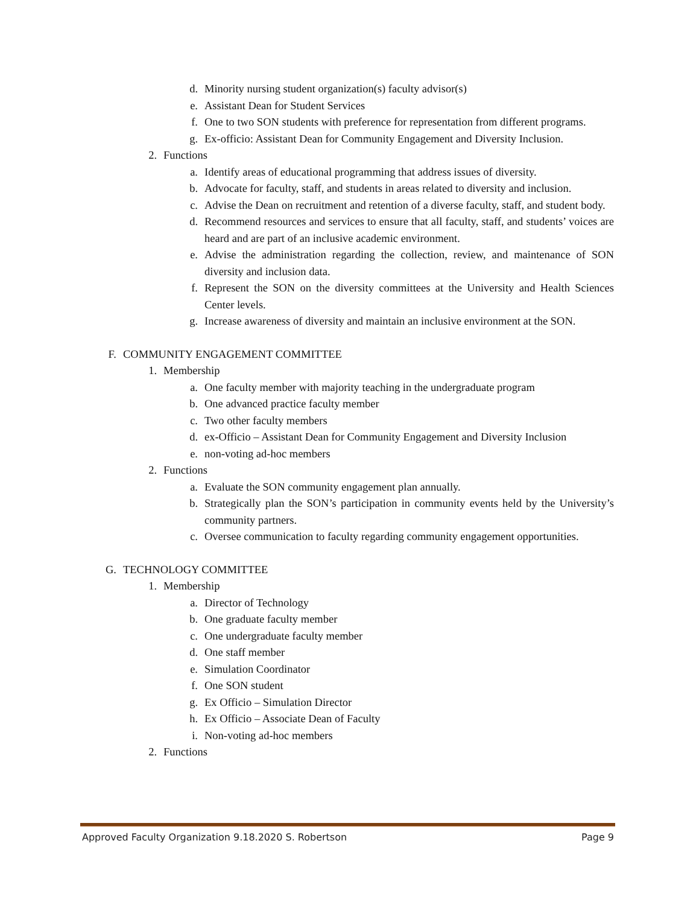d. Minority nursing student organization(s) faculty advisor(s)
e. Assistant Dean for Student Services
f. One to two SON students with preference for representation from different programs.
g. Ex-officio: Assistant Dean for Community Engagement and Diversity Inclusion.
2. Functions
a. Identify areas of educational programming that address issues of diversity.
b. Advocate for faculty, staff, and students in areas related to diversity and inclusion.
c. Advise the Dean on recruitment and retention of a diverse faculty, staff, and student body.
d. Recommend resources and services to ensure that all faculty, staff, and students’ voices are heard and are part of an inclusive academic environment.
e. Advise the administration regarding the collection, review, and maintenance of SON diversity and inclusion data.
f. Represent the SON on the diversity committees at the University and Health Sciences Center levels.
g. Increase awareness of diversity and maintain an inclusive environment at the SON.
F. COMMUNITY ENGAGEMENT COMMITTEE
1. Membership
a. One faculty member with majority teaching in the undergraduate program
b. One advanced practice faculty member
c. Two other faculty members
d. ex-Officio – Assistant Dean for Community Engagement and Diversity Inclusion
e. non-voting ad-hoc members
2. Functions
a. Evaluate the SON community engagement plan annually.
b. Strategically plan the SON’s participation in community events held by the University’s community partners.
c. Oversee communication to faculty regarding community engagement opportunities.
G. TECHNOLOGY COMMITTEE
1. Membership
a. Director of Technology
b. One graduate faculty member
c. One undergraduate faculty member
d. One staff member
e. Simulation Coordinator
f. One SON student
g. Ex Officio – Simulation Director
h. Ex Officio – Associate Dean of Faculty
i. Non-voting ad-hoc members
2. Functions
Approved Faculty Organization 9.18.2020 S. Robertson Page 9